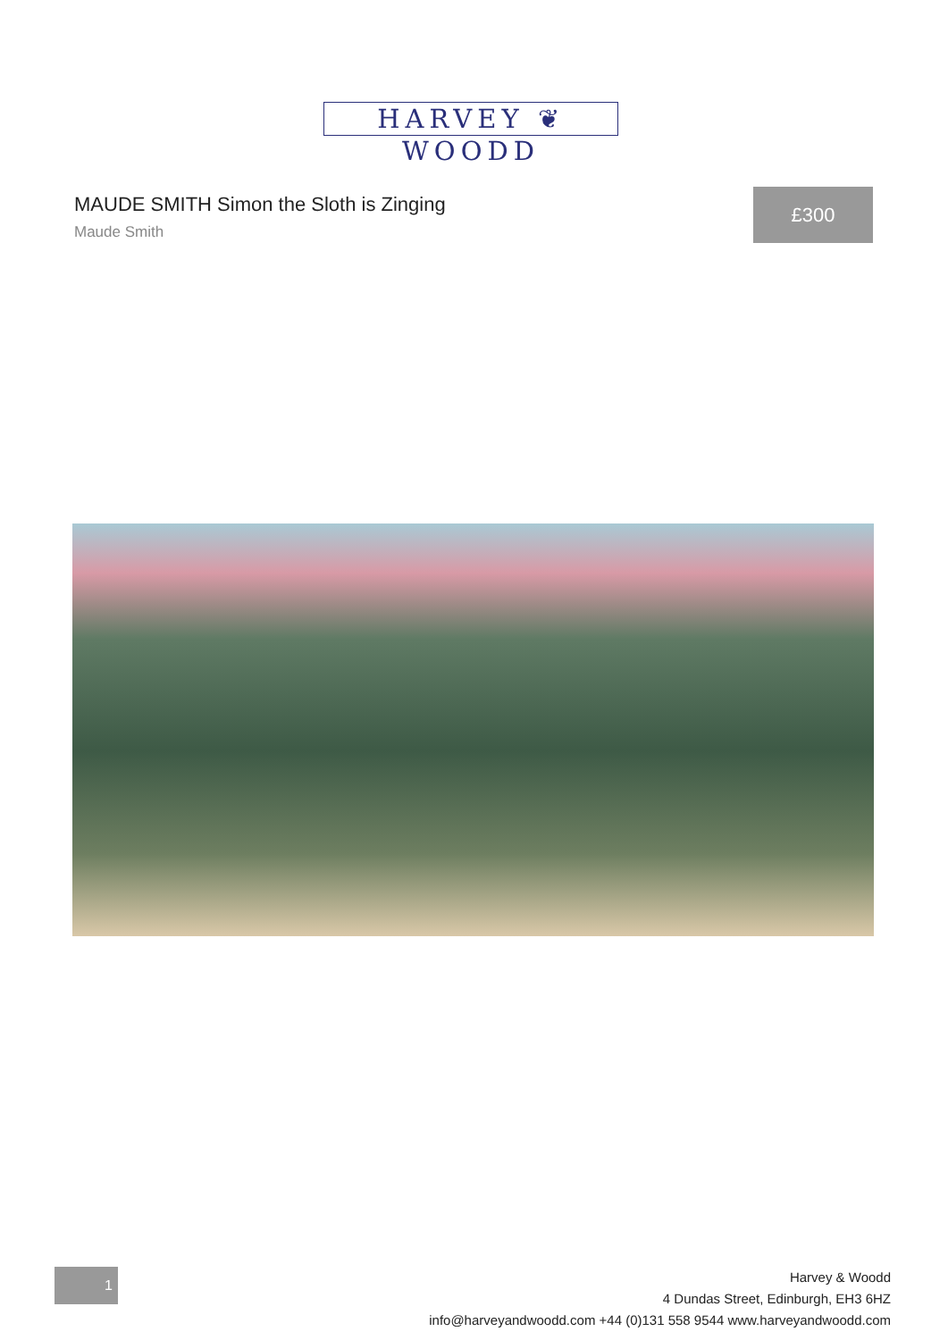HARVEY ❦ WOODD
MAUDE SMITH Simon the Sloth is Zinging
Maude Smith
£300
1
Harvey & Woodd
4 Dundas Street, Edinburgh, EH3 6HZ
info@harveyandwoodd.com +44 (0)131 558 9544 www.harveyandwoodd.com